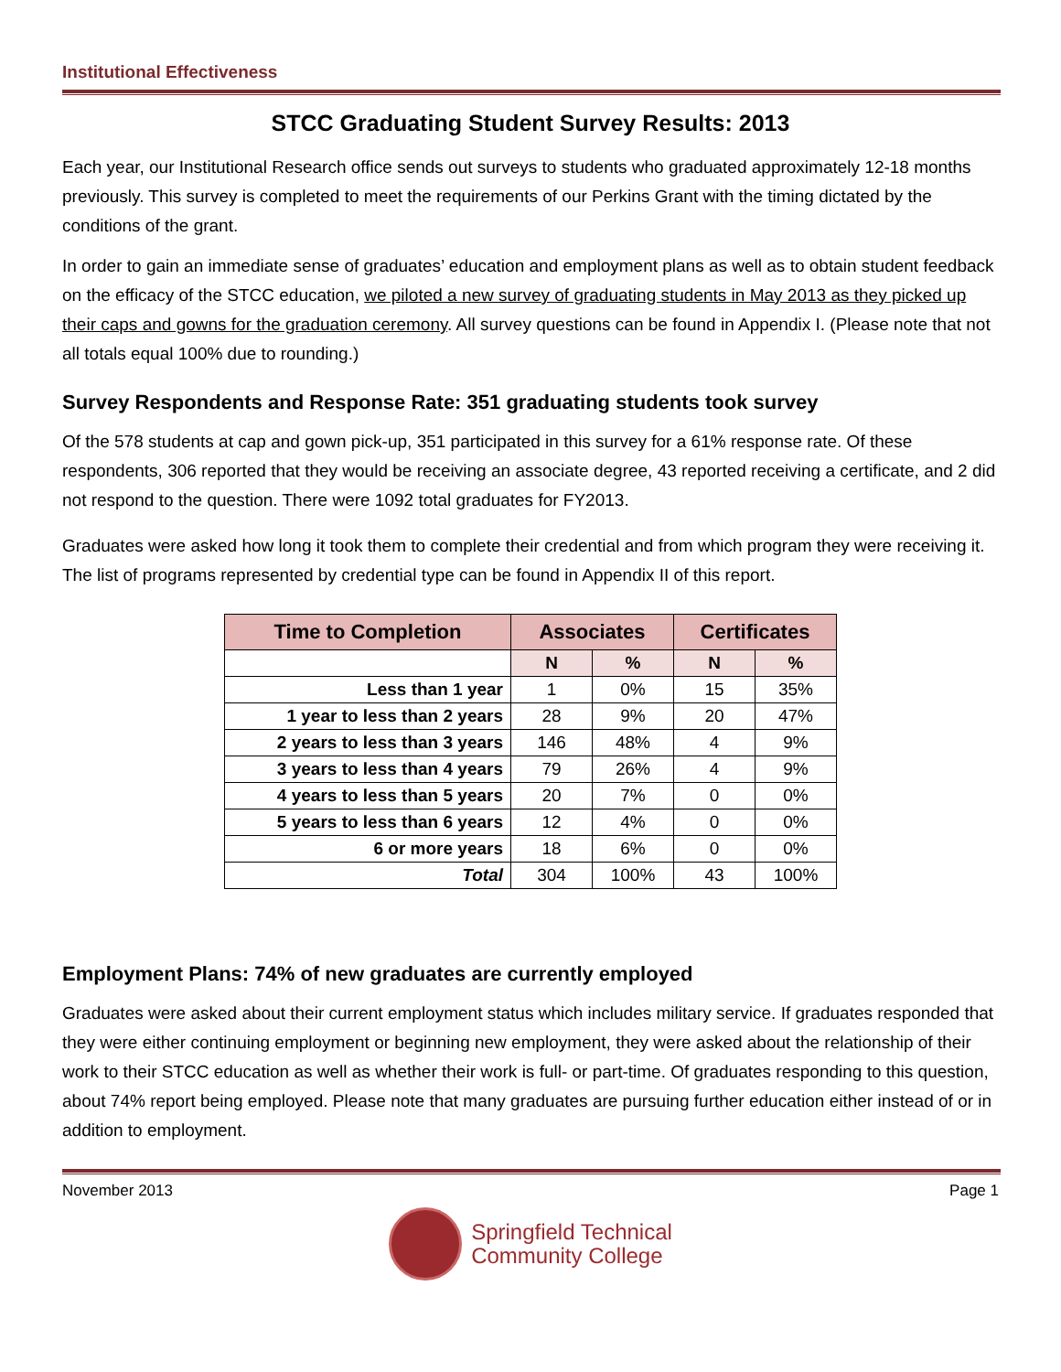Institutional Effectiveness
STCC Graduating Student Survey Results: 2013
Each year, our Institutional Research office sends out surveys to students who graduated approximately 12-18 months previously. This survey is completed to meet the requirements of our Perkins Grant with the timing dictated by the conditions of the grant.
In order to gain an immediate sense of graduates’ education and employment plans as well as to obtain student feedback on the efficacy of the STCC education, we piloted a new survey of graduating students in May 2013 as they picked up their caps and gowns for the graduation ceremony. All survey questions can be found in Appendix I. (Please note that not all totals equal 100% due to rounding.)
Survey Respondents and Response Rate: 351 graduating students took survey
Of the 578 students at cap and gown pick-up, 351 participated in this survey for a 61% response rate. Of these respondents, 306 reported that they would be receiving an associate degree, 43 reported receiving a certificate, and 2 did not respond to the question. There were 1092 total graduates for FY2013.
Graduates were asked how long it took them to complete their credential and from which program they were receiving it. The list of programs represented by credential type can be found in Appendix II of this report.
| Time to Completion | Associates | | Certificates | |
| --- | --- | --- | --- | --- |
| | N | % | N | % |
| Less than 1 year | 1 | 0% | 15 | 35% |
| 1 year to less than 2 years | 28 | 9% | 20 | 47% |
| 2 years to less than 3 years | 146 | 48% | 4 | 9% |
| 3 years to less than 4 years | 79 | 26% | 4 | 9% |
| 4 years to less than 5 years | 20 | 7% | 0 | 0% |
| 5 years to less than 6 years | 12 | 4% | 0 | 0% |
| 6 or more years | 18 | 6% | 0 | 0% |
| Total | 304 | 100% | 43 | 100% |
Employment Plans: 74% of new graduates are currently employed
Graduates were asked about their current employment status which includes military service. If graduates responded that they were either continuing employment or beginning new employment, they were asked about the relationship of their work to their STCC education as well as whether their work is full- or part-time. Of graduates responding to this question, about 74% report being employed. Please note that many graduates are pursuing further education either instead of or in addition to employment.
November 2013 Page 1
Springfield Technical
Community College